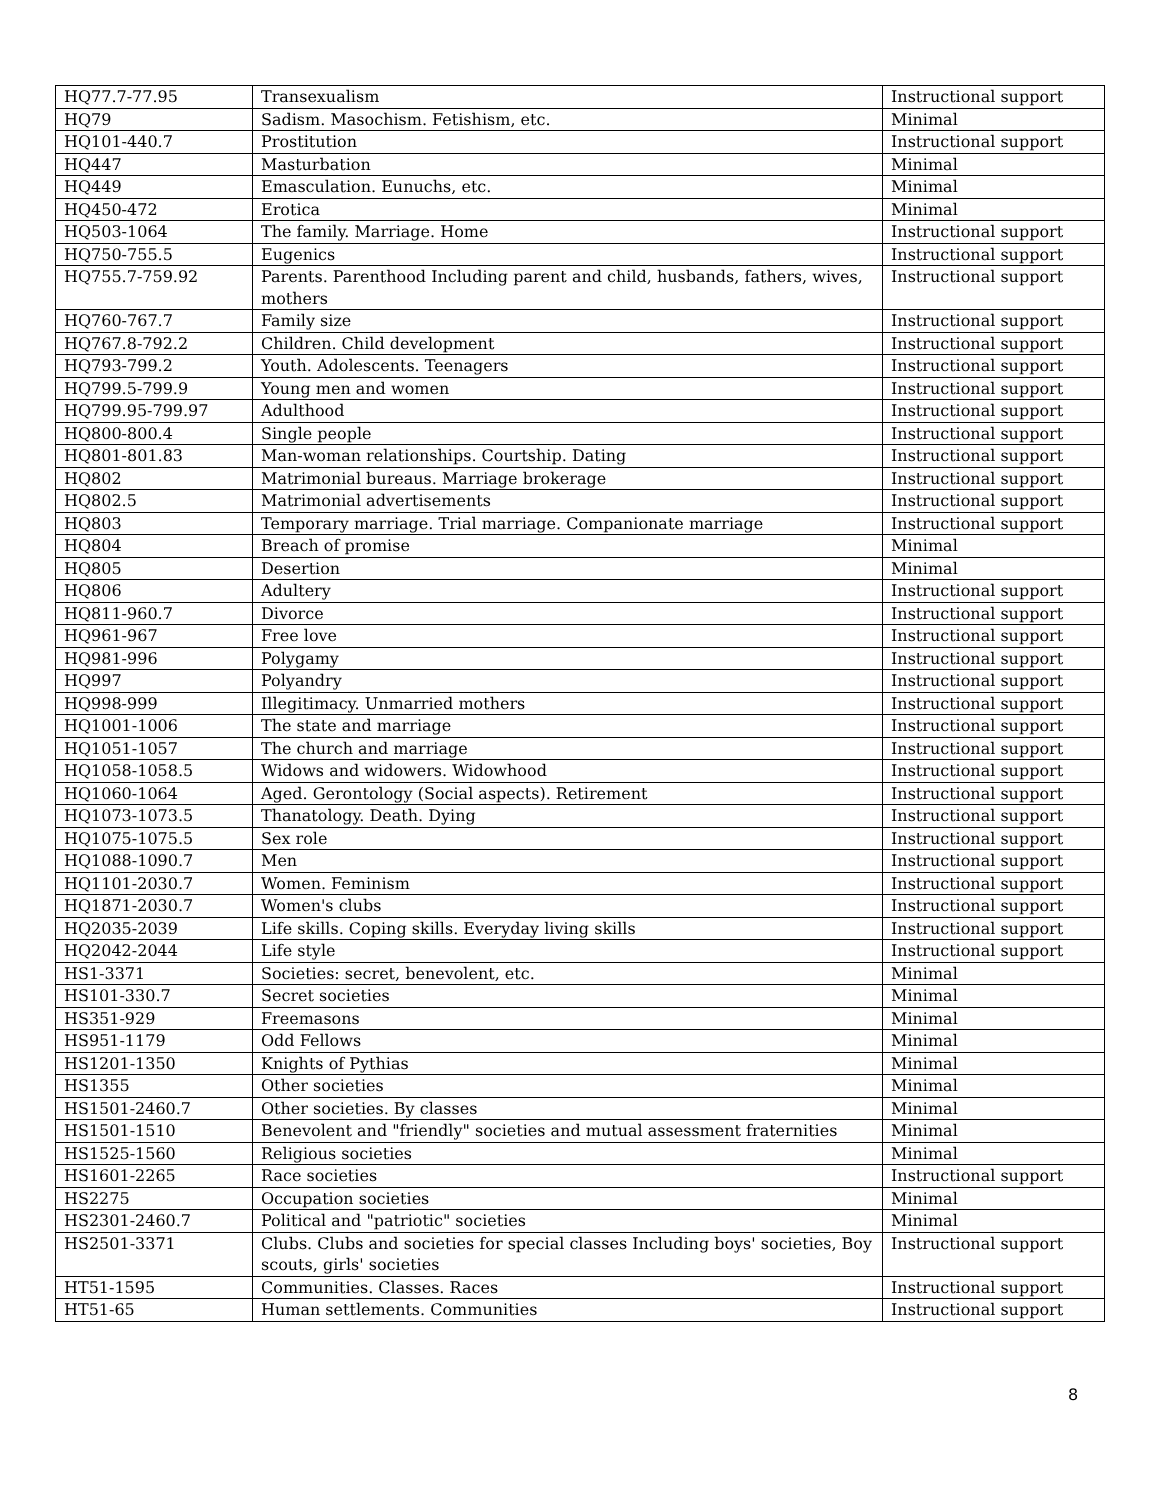| HQ77.7-77.95 | Transexualism | Instructional support |
| HQ79 | Sadism. Masochism. Fetishism, etc. | Minimal |
| HQ101-440.7 | Prostitution | Instructional support |
| HQ447 | Masturbation | Minimal |
| HQ449 | Emasculation. Eunuchs, etc. | Minimal |
| HQ450-472 | Erotica | Minimal |
| HQ503-1064 | The family. Marriage. Home | Instructional support |
| HQ750-755.5 | Eugenics | Instructional support |
| HQ755.7-759.92 | Parents. Parenthood Including parent and child, husbands, fathers, wives, mothers | Instructional support |
| HQ760-767.7 | Family size | Instructional support |
| HQ767.8-792.2 | Children. Child development | Instructional support |
| HQ793-799.2 | Youth. Adolescents. Teenagers | Instructional support |
| HQ799.5-799.9 | Young men and women | Instructional support |
| HQ799.95-799.97 | Adulthood | Instructional support |
| HQ800-800.4 | Single people | Instructional support |
| HQ801-801.83 | Man-woman relationships. Courtship. Dating | Instructional support |
| HQ802 | Matrimonial bureaus. Marriage brokerage | Instructional support |
| HQ802.5 | Matrimonial advertisements | Instructional support |
| HQ803 | Temporary marriage. Trial marriage. Companionate marriage | Instructional support |
| HQ804 | Breach of promise | Minimal |
| HQ805 | Desertion | Minimal |
| HQ806 | Adultery | Instructional support |
| HQ811-960.7 | Divorce | Instructional support |
| HQ961-967 | Free love | Instructional support |
| HQ981-996 | Polygamy | Instructional support |
| HQ997 | Polyandry | Instructional support |
| HQ998-999 | Illegitimacy. Unmarried mothers | Instructional support |
| HQ1001-1006 | The state and marriage | Instructional support |
| HQ1051-1057 | The church and marriage | Instructional support |
| HQ1058-1058.5 | Widows and widowers. Widowhood | Instructional support |
| HQ1060-1064 | Aged. Gerontology (Social aspects). Retirement | Instructional support |
| HQ1073-1073.5 | Thanatology. Death. Dying | Instructional support |
| HQ1075-1075.5 | Sex role | Instructional support |
| HQ1088-1090.7 | Men | Instructional support |
| HQ1101-2030.7 | Women. Feminism | Instructional support |
| HQ1871-2030.7 | Women's clubs | Instructional support |
| HQ2035-2039 | Life skills. Coping skills. Everyday living skills | Instructional support |
| HQ2042-2044 | Life style | Instructional support |
| HS1-3371 | Societies: secret, benevolent, etc. | Minimal |
| HS101-330.7 | Secret societies | Minimal |
| HS351-929 | Freemasons | Minimal |
| HS951-1179 | Odd Fellows | Minimal |
| HS1201-1350 | Knights of Pythias | Minimal |
| HS1355 | Other societies | Minimal |
| HS1501-2460.7 | Other societies. By classes | Minimal |
| HS1501-1510 | Benevolent and "friendly" societies and mutual assessment fraternities | Minimal |
| HS1525-1560 | Religious societies | Minimal |
| HS1601-2265 | Race societies | Instructional support |
| HS2275 | Occupation societies | Minimal |
| HS2301-2460.7 | Political and "patriotic" societies | Minimal |
| HS2501-3371 | Clubs. Clubs and societies for special classes Including boys' societies, Boy scouts, girls' societies | Instructional support |
| HT51-1595 | Communities. Classes. Races | Instructional support |
| HT51-65 | Human settlements. Communities | Instructional support |
8